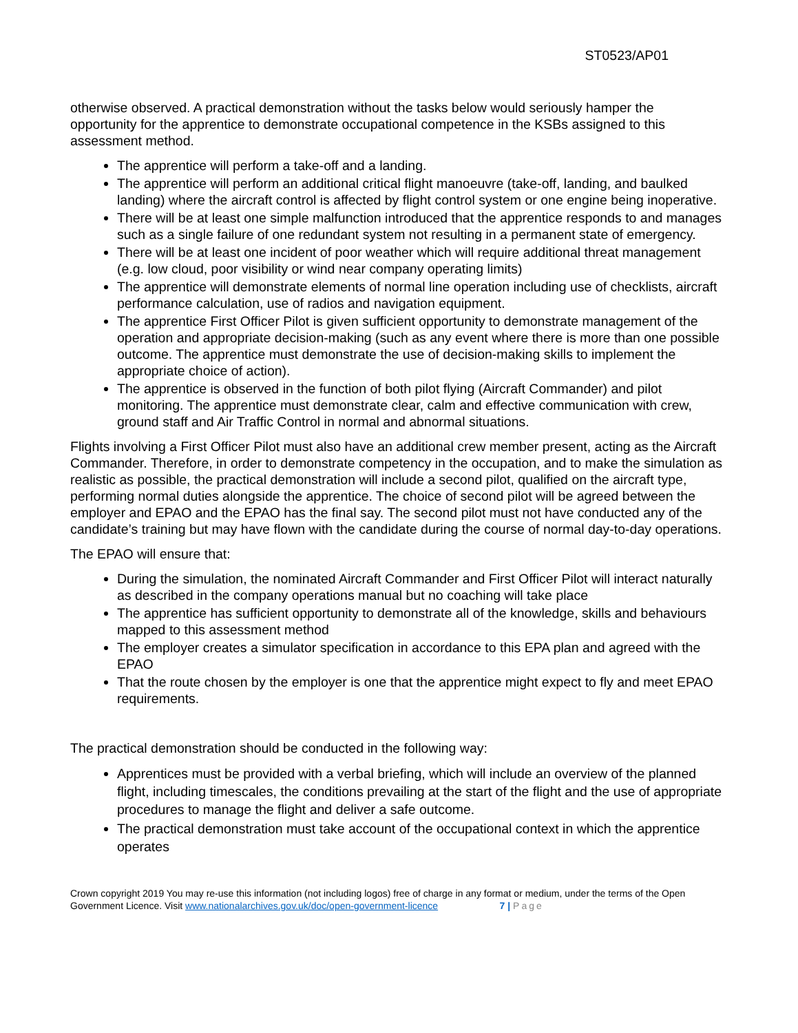ST0523/AP01
otherwise observed. A practical demonstration without the tasks below would seriously hamper the opportunity for the apprentice to demonstrate occupational competence in the KSBs assigned to this assessment method.
The apprentice will perform a take-off and a landing.
The apprentice will perform an additional critical flight manoeuvre (take-off, landing, and baulked landing) where the aircraft control is affected by flight control system or one engine being inoperative.
There will be at least one simple malfunction introduced that the apprentice responds to and manages such as a single failure of one redundant system not resulting in a permanent state of emergency.
There will be at least one incident of poor weather which will require additional threat management (e.g. low cloud, poor visibility or wind near company operating limits)
The apprentice will demonstrate elements of normal line operation including use of checklists, aircraft performance calculation, use of radios and navigation equipment.
The apprentice First Officer Pilot is given sufficient opportunity to demonstrate management of the operation and appropriate decision-making (such as any event where there is more than one possible outcome. The apprentice must demonstrate the use of decision-making skills to implement the appropriate choice of action).
The apprentice is observed in the function of both pilot flying (Aircraft Commander) and pilot monitoring. The apprentice must demonstrate clear, calm and effective communication with crew, ground staff and Air Traffic Control in normal and abnormal situations.
Flights involving a First Officer Pilot must also have an additional crew member present, acting as the Aircraft Commander. Therefore, in order to demonstrate competency in the occupation, and to make the simulation as realistic as possible, the practical demonstration will include a second pilot, qualified on the aircraft type, performing normal duties alongside the apprentice. The choice of second pilot will be agreed between the employer and EPAO and the EPAO has the final say. The second pilot must not have conducted any of the candidate’s training but may have flown with the candidate during the course of normal day-to-day operations.
The EPAO will ensure that:
During the simulation, the nominated Aircraft Commander and First Officer Pilot will interact naturally as described in the company operations manual but no coaching will take place
The apprentice has sufficient opportunity to demonstrate all of the knowledge, skills and behaviours mapped to this assessment method
The employer creates a simulator specification in accordance to this EPA plan and agreed with the EPAO
That the route chosen by the employer is one that the apprentice might expect to fly and meet EPAO requirements.
The practical demonstration should be conducted in the following way:
Apprentices must be provided with a verbal briefing, which will include an overview of the planned flight, including timescales, the conditions prevailing at the start of the flight and the use of appropriate procedures to manage the flight and deliver a safe outcome.
The practical demonstration must take account of the occupational context in which the apprentice operates
Crown copyright 2019 You may re-use this information (not including logos) free of charge in any format or medium, under the terms of the Open Government Licence. Visit www.nationalarchives.gov.uk/doc/open-government-licence 7 | Page